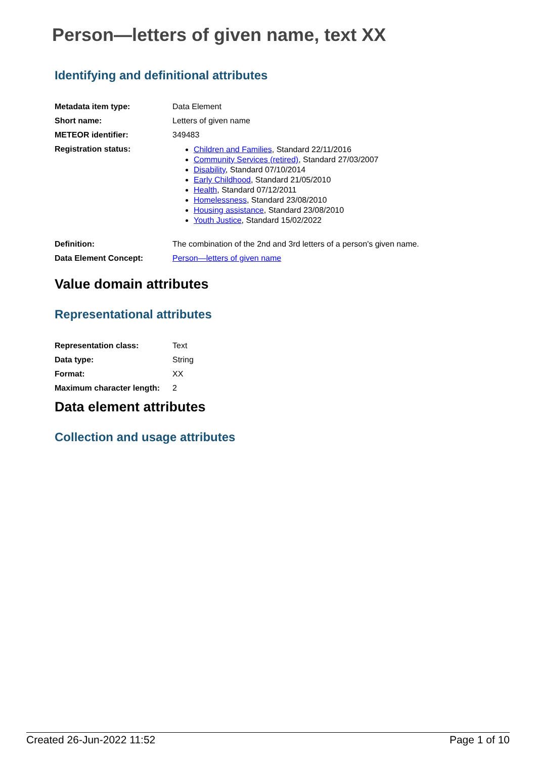Person—letters of given name, text XX
Identifying and definitional attributes
| Metadata item type: | Data Element |
| Short name: | Letters of given name |
| METEOR identifier: | 349483 |
| Registration status: | Children and Families , Standard 22/11/2016 Community Services (retired) , Standard 27/03/2007 Disability , Standard 07/10/2014 Early Childhood , Standard 21/05/2010 Health , Standard 07/12/2011 Homelessness , Standard 23/08/2010 Housing assistance , Standard 23/08/2010 Youth Justice , Standard 15/02/2022 |
| Definition: | The combination of the 2nd and 3rd letters of a person's given name. |
| Data Element Concept: | Person—letters of given name |
Value domain attributes
Representational attributes
| Representation class: | Text |
| Data type: | String |
| Format: | XX |
| Maximum character length: | 2 |
Data element attributes
Collection and usage attributes
Created 26-Jun-2022 11:52 Page 1 of 10